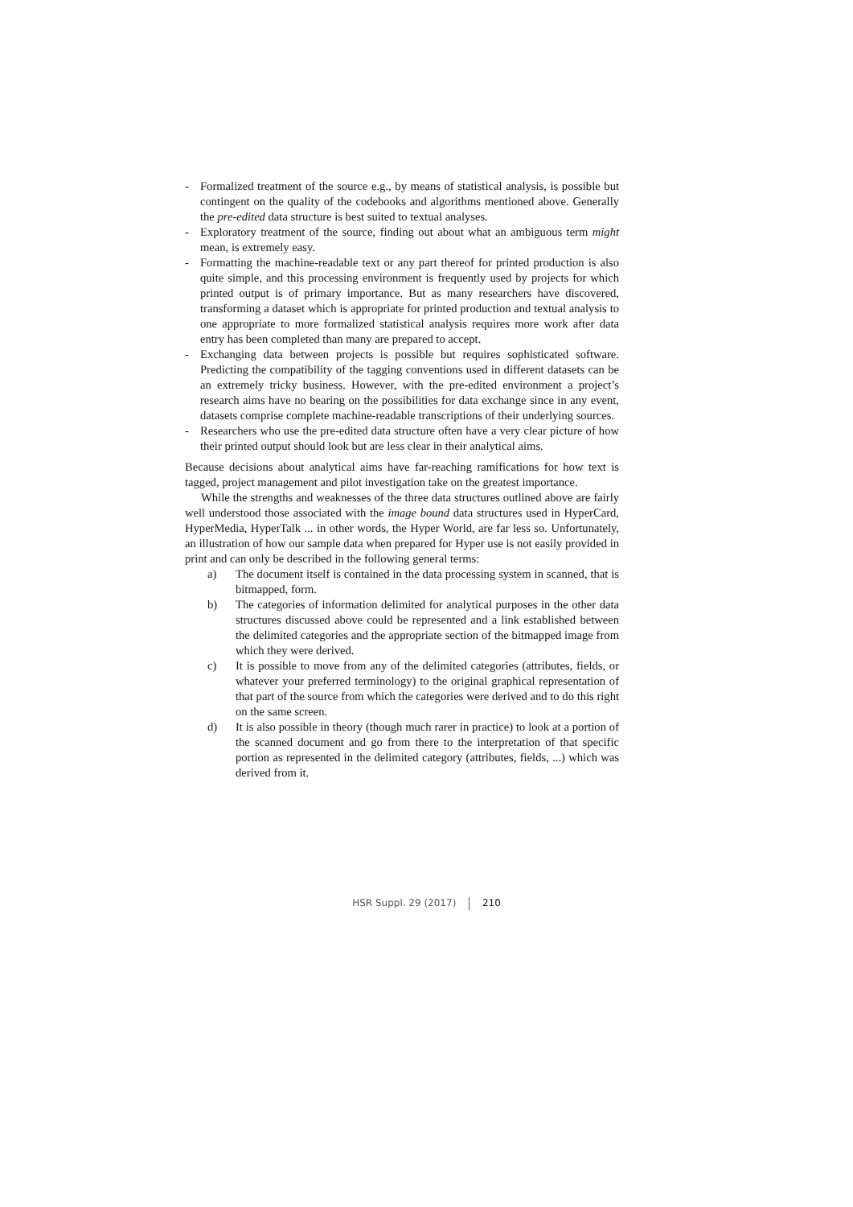- Formalized treatment of the source e.g., by means of statistical analysis, is possible but contingent on the quality of the codebooks and algorithms mentioned above. Generally the pre-edited data structure is best suited to textual analyses.
- Exploratory treatment of the source, finding out about what an ambiguous term might mean, is extremely easy.
- Formatting the machine-readable text or any part thereof for printed production is also quite simple, and this processing environment is frequently used by projects for which printed output is of primary importance. But as many researchers have discovered, transforming a dataset which is appropriate for printed production and textual analysis to one appropriate to more formalized statistical analysis requires more work after data entry has been completed than many are prepared to accept.
- Exchanging data between projects is possible but requires sophisticated software. Predicting the compatibility of the tagging conventions used in different datasets can be an extremely tricky business. However, with the pre-edited environment a project’s research aims have no bearing on the possibilities for data exchange since in any event, datasets comprise complete machine-readable transcriptions of their underlying sources.
- Researchers who use the pre-edited data structure often have a very clear picture of how their printed output should look but are less clear in their analytical aims.
Because decisions about analytical aims have far-reaching ramifications for how text is tagged, project management and pilot investigation take on the greatest importance.
While the strengths and weaknesses of the three data structures outlined above are fairly well understood those associated with the image bound data structures used in HyperCard, HyperMedia, HyperTalk ... in other words, the Hyper World, are far less so. Unfortunately, an illustration of how our sample data when prepared for Hyper use is not easily provided in print and can only be described in the following general terms:
a) The document itself is contained in the data processing system in scanned, that is bitmapped, form.
b) The categories of information delimited for analytical purposes in the other data structures discussed above could be represented and a link established between the delimited categories and the appropriate section of the bitmapped image from which they were derived.
c) It is possible to move from any of the delimited categories (attributes, fields, or whatever your preferred terminology) to the original graphical representation of that part of the source from which the categories were derived and to do this right on the same screen.
d) It is also possible in theory (though much rarer in practice) to look at a portion of the scanned document and go from there to the interpretation of that specific portion as represented in the delimited category (attributes, fields, ...) which was derived from it.
HSR Suppl. 29 (2017) 210